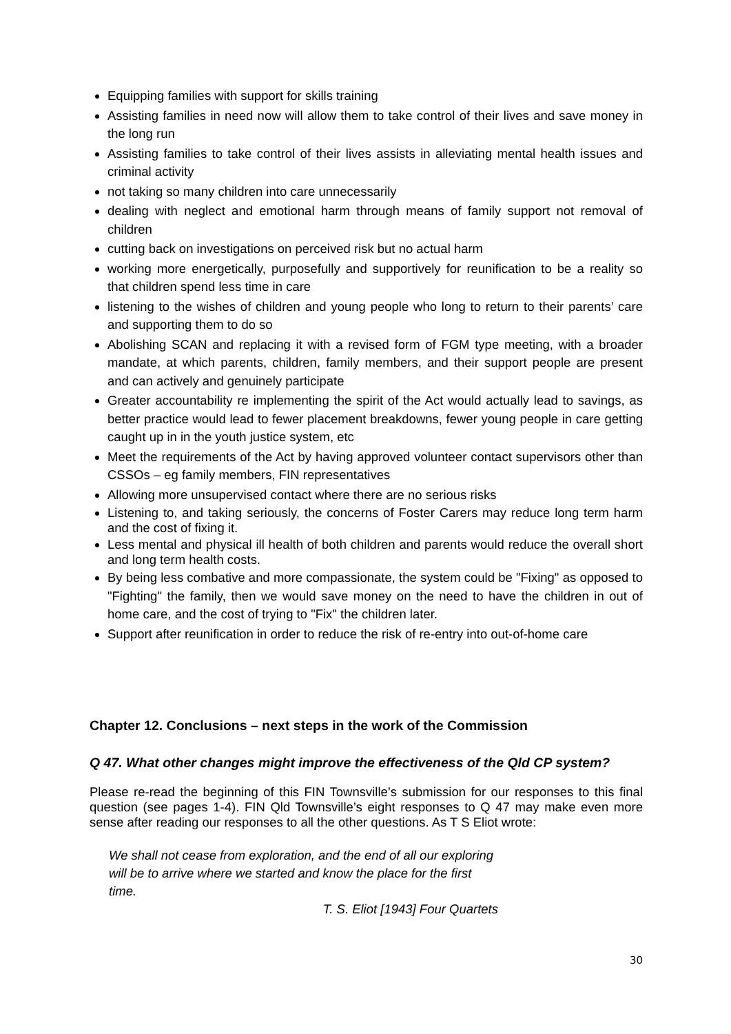Equipping families with support for skills training
Assisting families in need now will allow them to take control of their lives and save money in the long run
Assisting families to take control of their lives assists in alleviating mental health issues and criminal activity
not taking so many children into care unnecessarily
dealing with neglect and emotional harm through means of family support not removal of children
cutting back on investigations on perceived risk but no actual harm
working more energetically, purposefully and supportively for reunification to be a reality so that children spend less time in care
listening to the wishes of children and young people who long to return to their parents’ care and supporting them to do so
Abolishing SCAN and replacing it with a revised form of FGM type meeting, with a broader mandate, at which parents, children, family members, and their support people are present and can actively and genuinely participate
Greater accountability re implementing the spirit of the Act would actually lead to savings, as better practice would lead to fewer placement breakdowns, fewer young people in care getting caught up in in the youth justice system, etc
Meet the requirements of the Act by having approved volunteer contact supervisors other than CSSOs – eg family members, FIN representatives
Allowing more unsupervised contact where there are no serious risks
Listening to, and taking seriously, the concerns of Foster Carers may reduce long term harm and the cost of fixing it.
Less mental and physical ill health of both children and parents would reduce the overall short and long term health costs.
By being less combative and more compassionate, the system could be "Fixing" as opposed to "Fighting" the family, then we would save money on the need to have the children in out of home care, and the cost of trying to "Fix" the children later.
Support after reunification in order to reduce the risk of re-entry into out-of-home care
Chapter 12. Conclusions – next steps in the work of the Commission
Q 47. What other changes might improve the effectiveness of the Qld CP system?
Please re-read the beginning of this FIN Townsville’s submission for our responses to this final question (see pages 1-4). FIN Qld Townsville’s eight responses to Q 47 may make even more sense after reading our responses to all the other questions. As T S Eliot wrote:
We shall not cease from exploration, and the end of all our exploring will be to arrive where we started and know the place for the first time.
T. S. Eliot [1943] Four Quartets
30